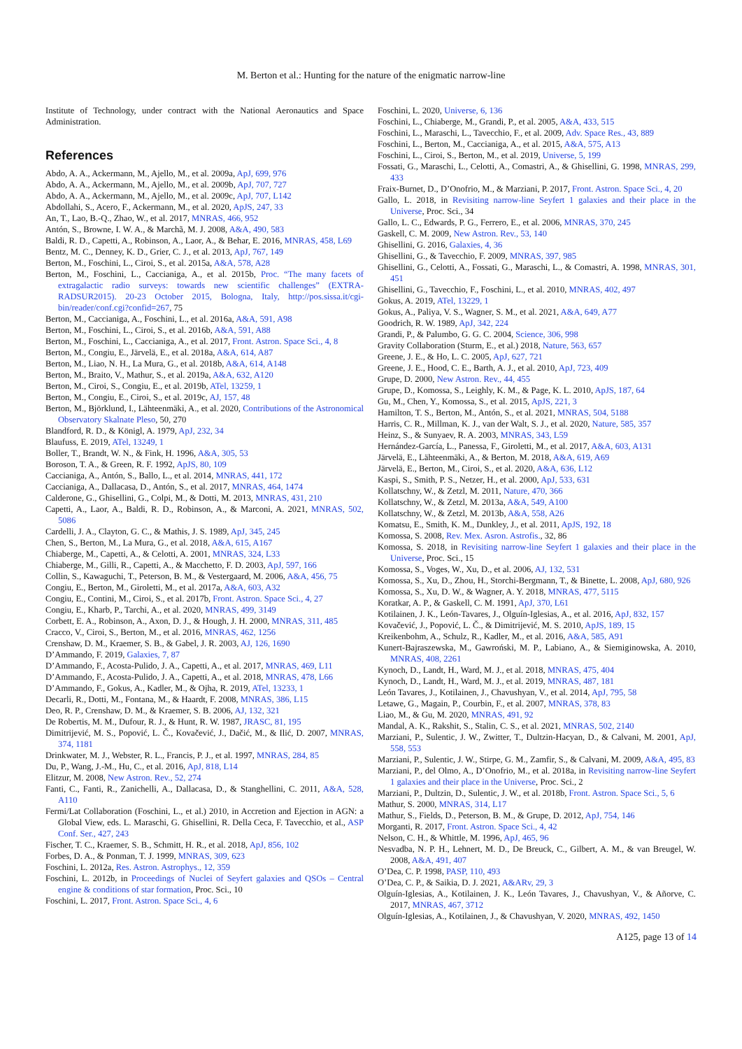M. Berton et al.: Hunting for the nature of the enigmatic narrow-line
Institute of Technology, under contract with the National Aeronautics and Space Administration.
References
Abdo, A. A., Ackermann, M., Ajello, M., et al. 2009a, ApJ, 699, 976
Abdo, A. A., Ackermann, M., Ajello, M., et al. 2009b, ApJ, 707, 727
Abdo, A. A., Ackermann, M., Ajello, M., et al. 2009c, ApJ, 707, L142
Abdollahi, S., Acero, F., Ackermann, M., et al. 2020, ApJS, 247, 33
An, T., Lao, B.-Q., Zhao, W., et al. 2017, MNRAS, 466, 952
Antón, S., Browne, I. W. A., & Marchã, M. J. 2008, A&A, 490, 583
Baldi, R. D., Capetti, A., Robinson, A., Laor, A., & Behar, E. 2016, MNRAS, 458, L69
Bentz, M. C., Denney, K. D., Grier, C. J., et al. 2013, ApJ, 767, 149
Berton, M., Foschini, L., Ciroi, S., et al. 2015a, A&A, 578, A28
Berton, M., Foschini, L., Caccianiga, A., et al. 2015b, Proc. “The many facets of extragalactic radio surveys: towards new scientific challenges” (EXTRA-RADSUR2015). 20-23 October 2015, Bologna, Italy, http://pos.sissa.it/cgi-bin/reader/conf.cgi?confid=267, 75
Berton, M., Caccianiga, A., Foschini, L., et al. 2016a, A&A, 591, A98
Berton, M., Foschini, L., Ciroi, S., et al. 2016b, A&A, 591, A88
Berton, M., Foschini, L., Caccianiga, A., et al. 2017, Front. Astron. Space Sci., 4, 8
Berton, M., Congiu, E., Järvelä, E., et al. 2018a, A&A, 614, A87
Berton, M., Liao, N. H., La Mura, G., et al. 2018b, A&A, 614, A148
Berton, M., Braito, V., Mathur, S., et al. 2019a, A&A, 632, A120
Berton, M., Ciroi, S., Congiu, E., et al. 2019b, ATel, 13259, 1
Berton, M., Congiu, E., Ciroi, S., et al. 2019c, AJ, 157, 48
Berton, M., Björklund, I., Lähteenmäki, A., et al. 2020, Contributions of the Astronomical Observatory Skalnate Pleso, 50, 270
Blandford, R. D., & Königl, A. 1979, ApJ, 232, 34
Blaufuss, E. 2019, ATel, 13249, 1
Boller, T., Brandt, W. N., & Fink, H. 1996, A&A, 305, 53
Boroson, T. A., & Green, R. F. 1992, ApJS, 80, 109
Caccianiga, A., Antón, S., Ballo, L., et al. 2014, MNRAS, 441, 172
Caccianiga, A., Dallacasa, D., Antón, S., et al. 2017, MNRAS, 464, 1474
Calderone, G., Ghisellini, G., Colpi, M., & Dotti, M. 2013, MNRAS, 431, 210
Capetti, A., Laor, A., Baldi, R. D., Robinson, A., & Marconi, A. 2021, MNRAS, 502, 5086
Cardelli, J. A., Clayton, G. C., & Mathis, J. S. 1989, ApJ, 345, 245
Chen, S., Berton, M., La Mura, G., et al. 2018, A&A, 615, A167
Chiaberge, M., Capetti, A., & Celotti, A. 2001, MNRAS, 324, L33
Chiaberge, M., Gilli, R., Capetti, A., & Macchetto, F. D. 2003, ApJ, 597, 166
Collin, S., Kawaguchi, T., Peterson, B. M., & Vestergaard, M. 2006, A&A, 456, 75
Congiu, E., Berton, M., Giroletti, M., et al. 2017a, A&A, 603, A32
Congiu, E., Contini, M., Ciroi, S., et al. 2017b, Front. Astron. Space Sci., 4, 27
Congiu, E., Kharb, P., Tarchi, A., et al. 2020, MNRAS, 499, 3149
Corbett, E. A., Robinson, A., Axon, D. J., & Hough, J. H. 2000, MNRAS, 311, 485
Cracco, V., Ciroi, S., Berton, M., et al. 2016, MNRAS, 462, 1256
Crenshaw, D. M., Kraemer, S. B., & Gabel, J. R. 2003, AJ, 126, 1690
D’Ammando, F. 2019, Galaxies, 7, 87
D’Ammando, F., Acosta-Pulido, J. A., Capetti, A., et al. 2017, MNRAS, 469, L11
D’Ammando, F., Acosta-Pulido, J. A., Capetti, A., et al. 2018, MNRAS, 478, L66
D’Ammando, F., Gokus, A., Kadler, M., & Ojha, R. 2019, ATel, 13233, 1
Decarli, R., Dotti, M., Fontana, M., & Haardt, F. 2008, MNRAS, 386, L15
Deo, R. P., Crenshaw, D. M., & Kraemer, S. B. 2006, AJ, 132, 321
De Robertis, M. M., Dufour, R. J., & Hunt, R. W. 1987, JRASC, 81, 195
Dimitrijević, M. S., Popović, L. Č., Kovačević, J., Dačić, M., & Ilić, D. 2007, MNRAS, 374, 1181
Drinkwater, M. J., Webster, R. L., Francis, P. J., et al. 1997, MNRAS, 284, 85
Du, P., Wang, J.-M., Hu, C., et al. 2016, ApJ, 818, L14
Elitzur, M. 2008, New Astron. Rev., 52, 274
Fanti, C., Fanti, R., Zanichelli, A., Dallacasa, D., & Stanghellini, C. 2011, A&A, 528, A110
Fermi/Lat Collaboration (Foschini, L., et al.) 2010, in Accretion and Ejection in AGN: a Global View, eds. L. Maraschi, G. Ghisellini, R. Della Ceca, F. Tavecchio, et al., ASP Conf. Ser., 427, 243
Fischer, T. C., Kraemer, S. B., Schmitt, H. R., et al. 2018, ApJ, 856, 102
Forbes, D. A., & Ponman, T. J. 1999, MNRAS, 309, 623
Foschini, L. 2012a, Res. Astron. Astrophys., 12, 359
Foschini, L. 2012b, in Proceedings of Nuclei of Seyfert galaxies and QSOs – Central engine & conditions of star formation, Proc. Sci., 10
Foschini, L. 2017, Front. Astron. Space Sci., 4, 6
Foschini, L. 2020, Universe, 6, 136
Foschini, L., Chiaberge, M., Grandi, P., et al. 2005, A&A, 433, 515
Foschini, L., Maraschi, L., Tavecchio, F., et al. 2009, Adv. Space Res., 43, 889
Foschini, L., Berton, M., Caccianiga, A., et al. 2015, A&A, 575, A13
Foschini, L., Ciroi, S., Berton, M., et al. 2019, Universe, 5, 199
Fossati, G., Maraschi, L., Celotti, A., Comastri, A., & Ghisellini, G. 1998, MNRAS, 299, 433
Fraix-Burnet, D., D’Onofrio, M., & Marziani, P. 2017, Front. Astron. Space Sci., 4, 20
Gallo, L. 2018, in Revisiting narrow-line Seyfert 1 galaxies and their place in the Universe, Proc. Sci., 34
Gallo, L. C., Edwards, P. G., Ferrero, E., et al. 2006, MNRAS, 370, 245
Gaskell, C. M. 2009, New Astron. Rev., 53, 140
Ghisellini, G. 2016, Galaxies, 4, 36
Ghisellini, G., & Tavecchio, F. 2009, MNRAS, 397, 985
Ghisellini, G., Celotti, A., Fossati, G., Maraschi, L., & Comastri, A. 1998, MNRAS, 301, 451
Ghisellini, G., Tavecchio, F., Foschini, L., et al. 2010, MNRAS, 402, 497
Gokus, A. 2019, ATel, 13229, 1
Gokus, A., Paliya, V. S., Wagner, S. M., et al. 2021, A&A, 649, A77
Goodrich, R. W. 1989, ApJ, 342, 224
Grandi, P., & Palumbo, G. G. C. 2004, Science, 306, 998
Gravity Collaboration (Sturm, E., et al.) 2018, Nature, 563, 657
Greene, J. E., & Ho, L. C. 2005, ApJ, 627, 721
Greene, J. E., Hood, C. E., Barth, A. J., et al. 2010, ApJ, 723, 409
Grupe, D. 2000, New Astron. Rev., 44, 455
Grupe, D., Komossa, S., Leighly, K. M., & Page, K. L. 2010, ApJS, 187, 64
Gu, M., Chen, Y., Komossa, S., et al. 2015, ApJS, 221, 3
Hamilton, T. S., Berton, M., Antón, S., et al. 2021, MNRAS, 504, 5188
Harris, C. R., Millman, K. J., van der Walt, S. J., et al. 2020, Nature, 585, 357
Heinz, S., & Sunyaev, R. A. 2003, MNRAS, 343, L59
Hernández-García, L., Panessa, F., Giroletti, M., et al. 2017, A&A, 603, A131
Järvelä, E., Lähteenmäki, A., & Berton, M. 2018, A&A, 619, A69
Järvelä, E., Berton, M., Ciroi, S., et al. 2020, A&A, 636, L12
Kaspi, S., Smith, P. S., Netzer, H., et al. 2000, ApJ, 533, 631
Kollatschny, W., & Zetzl, M. 2011, Nature, 470, 366
Kollatschny, W., & Zetzl, M. 2013a, A&A, 549, A100
Kollatschny, W., & Zetzl, M. 2013b, A&A, 558, A26
Komatsu, E., Smith, K. M., Dunkley, J., et al. 2011, ApJS, 192, 18
Komossa, S. 2008, Rev. Mex. Asron. Astrofis., 32, 86
Komossa, S. 2018, in Revisiting narrow-line Seyfert 1 galaxies and their place in the Universe, Proc. Sci., 15
Komossa, S., Voges, W., Xu, D., et al. 2006, AJ, 132, 531
Komossa, S., Xu, D., Zhou, H., Storchi-Bergmann, T., & Binette, L. 2008, ApJ, 680, 926
Komossa, S., Xu, D. W., & Wagner, A. Y. 2018, MNRAS, 477, 5115
Koratkar, A. P., & Gaskell, C. M. 1991, ApJ, 370, L61
Kotilainen, J. K., León-Tavares, J., Olguín-Iglesias, A., et al. 2016, ApJ, 832, 157
Kovačević, J., Popović, L. Č., & Dimitrijević, M. S. 2010, ApJS, 189, 15
Kreikenbohm, A., Schulz, R., Kadler, M., et al. 2016, A&A, 585, A91
Kunert-Bajraszewska, M., Gawroński, M. P., Labiano, A., & Siemiginowska, A. 2010, MNRAS, 408, 2261
Kynoch, D., Landt, H., Ward, M. J., et al. 2018, MNRAS, 475, 404
Kynoch, D., Landt, H., Ward, M. J., et al. 2019, MNRAS, 487, 181
León Tavares, J., Kotilainen, J., Chavushyan, V., et al. 2014, ApJ, 795, 58
Letawe, G., Magain, P., Courbin, F., et al. 2007, MNRAS, 378, 83
Liao, M., & Gu, M. 2020, MNRAS, 491, 92
Mandal, A. K., Rakshit, S., Stalin, C. S., et al. 2021, MNRAS, 502, 2140
Marziani, P., Sulentic, J. W., Zwitter, T., Dultzin-Hacyan, D., & Calvani, M. 2001, ApJ, 558, 553
Marziani, P., Sulentic, J. W., Stirpe, G. M., Zamfir, S., & Calvani, M. 2009, A&A, 495, 83
Marziani, P., del Olmo, A., D’Onofrio, M., et al. 2018a, in Revisiting narrow-line Seyfert 1 galaxies and their place in the Universe, Proc. Sci., 2
Marziani, P., Dultzin, D., Sulentic, J. W., et al. 2018b, Front. Astron. Space Sci., 5, 6
Mathur, S. 2000, MNRAS, 314, L17
Mathur, S., Fields, D., Peterson, B. M., & Grupe, D. 2012, ApJ, 754, 146
Morganti, R. 2017, Front. Astron. Space Sci., 4, 42
Nelson, C. H., & Whittle, M. 1996, ApJ, 465, 96
Nesvadba, N. P. H., Lehnert, M. D., De Breuck, C., Gilbert, A. M., & van Breugel, W. 2008, A&A, 491, 407
O’Dea, C. P. 1998, PASP, 110, 493
O’Dea, C. P., & Saikia, D. J. 2021, A&ARv, 29, 3
Olguín-Iglesias, A., Kotilainen, J. K., León Tavares, J., Chavushyan, V., & Añorve, C. 2017, MNRAS, 467, 3712
Olguín-Iglesias, A., Kotilainen, J., & Chavushyan, V. 2020, MNRAS, 492, 1450
A125, page 13 of 14